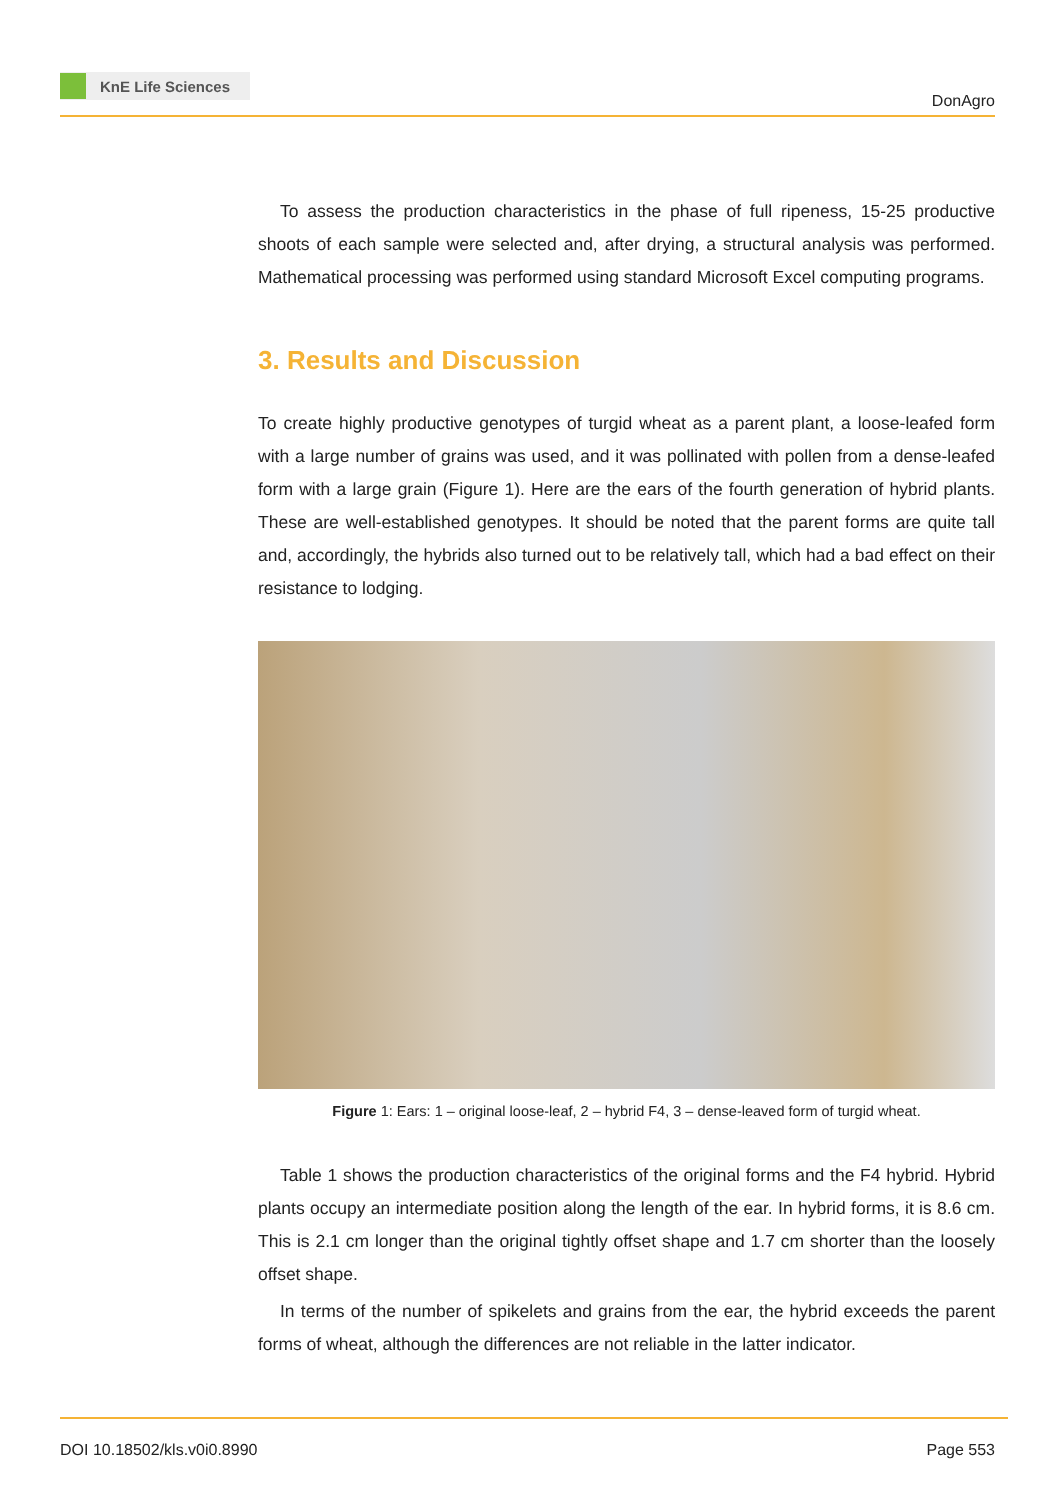KnE Life Sciences
DonAgro
To assess the production characteristics in the phase of full ripeness, 15-25 productive shoots of each sample were selected and, after drying, a structural analysis was performed. Mathematical processing was performed using standard Microsoft Excel computing programs.
3. Results and Discussion
To create highly productive genotypes of turgid wheat as a parent plant, a loose-leafed form with a large number of grains was used, and it was pollinated with pollen from a dense-leafed form with a large grain (Figure 1). Here are the ears of the fourth generation of hybrid plants. These are well-established genotypes. It should be noted that the parent forms are quite tall and, accordingly, the hybrids also turned out to be relatively tall, which had a bad effect on their resistance to lodging.
Figure 1: Ears: 1 – original loose-leaf, 2 – hybrid F4, 3 – dense-leaved form of turgid wheat.
Table 1 shows the production characteristics of the original forms and the F4 hybrid. Hybrid plants occupy an intermediate position along the length of the ear. In hybrid forms, it is 8.6 cm. This is 2.1 cm longer than the original tightly offset shape and 1.7 cm shorter than the loosely offset shape.
In terms of the number of spikelets and grains from the ear, the hybrid exceeds the parent forms of wheat, although the differences are not reliable in the latter indicator.
DOI 10.18502/kls.v0i0.8990 Page 553